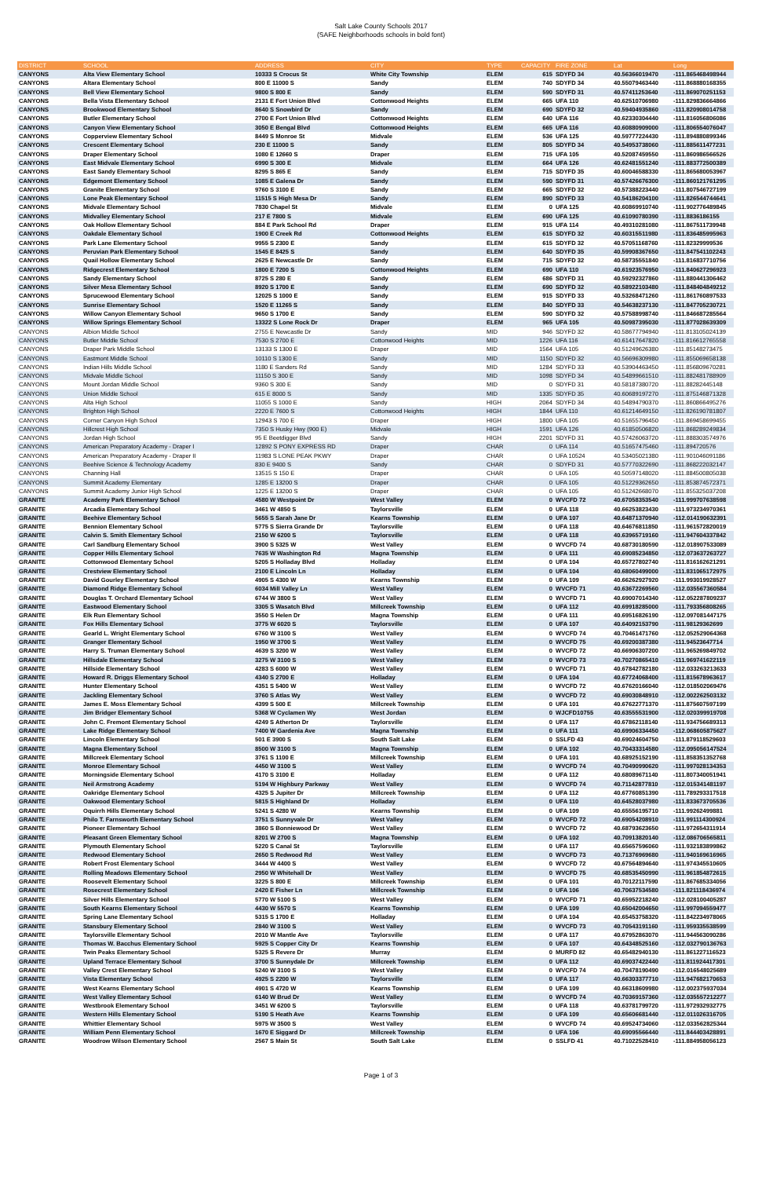Salt Lake County Schools 2017
(SAFE Neighborhoods schools in bold font)
| DISTRICT | SCHOOL | ADDRESS | CITY | TYPE | CAPACITY | FIRE ZONE | Lat | Long |
| --- | --- | --- | --- | --- | --- | --- | --- | --- |
| CANYONS | Alta View Elementary School | 10333 S Crocus St | White City Township | ELEM | 615 | SDYFD 34 | 40.56366019470 | -111.865468498944 |
| CANYONS | Altara Elementary School | 800 E 11000 S | Sandy | ELEM | 740 | SDYFD 34 | 40.55079463440 | -111.868880168355 |
| CANYONS | Bell View Elementary School | 9800 S 800 E | Sandy | ELEM | 590 | SDYFD 31 | 40.57411253640 | -111.869070251153 |
| CANYONS | Bella Vista Elementary School | 2131 E Fort Union Blvd | Cottonwood Heights | ELEM | 665 | UFA 110 | 40.62510706980 | -111.829836664866 |
| CANYONS | Brookwood Elementary School | 8640 S Snowbird Dr | Sandy | ELEM | 690 | SDYFD 32 | 40.59404935860 | -111.820908014758 |
| CANYONS | Butler Elementary School | 2700 E Fort Union Blvd | Cottonwood Heights | ELEM | 640 | UFA 116 | 40.62330304440 | -111.816056806086 |
| CANYONS | Canyon View Elementary School | 3050 E Bengal Blvd | Cottonwood Heights | ELEM | 665 | UFA 116 | 40.60880909000 | -111.806554076047 |
| CANYONS | Copperview Elementary School | 8449 S Monroe St | Midvale | ELEM | 536 | UFA 125 | 40.59777224430 | -111.894880899346 |
| CANYONS | Crescent Elementary School | 230 E 11000 S | Sandy | ELEM | 805 | SDYFD 34 | 40.54953738060 | -111.885611477231 |
| CANYONS | Draper Elementary School | 1080 E 12660 S | Draper | ELEM | 715 | UFA 105 | 40.52087459550 | -111.860986566526 |
| CANYONS | East Midvale Elementary School | 6990 S 300 E | Midvale | ELEM | 664 | UFA 126 | 40.62481551240 | -111.883772500389 |
| CANYONS | East Sandy Elementary School | 8295 S 865 E | Sandy | ELEM | 715 | SDYFD 35 | 40.60046588330 | -111.865680053967 |
| CANYONS | Edgemont Elementary School | 1085 E Galena Dr | Sandy | ELEM | 590 | SDYFD 31 | 40.57426676300 | -111.860121761295 |
| CANYONS | Granite Elementary School | 9760 S 3100 E | Sandy | ELEM | 665 | SDYFD 32 | 40.57388223440 | -111.807546727199 |
| CANYONS | Lone Peak Elementary School | 11515 S High Mesa Dr | Sandy | ELEM | 890 | SDYFD 33 | 40.54186204100 | -111.826544744641 |
| CANYONS | Midvale Elementary School | 7830 Chapel St | Midvale | ELEM | 0 | UFA 125 | 40.60869910740 | -111.902776489845 |
| CANYONS | Midvalley Elementary School | 217 E 7800 S | Midvale | ELEM | 690 | UFA 125 | 40.61090780390 | -111.8836186155 |
| CANYONS | Oak Hollow Elementary School | 884 E Park School Rd | Draper | ELEM | 915 | UFA 114 | 40.49310281080 | -111.867511739948 |
| CANYONS | Oakdale Elementary School | 1900 E Creek Rd | Cottonwood Heights | ELEM | 615 | SDYFD 32 | 40.60315511980 | -111.836485995963 |
| CANYONS | Park Lane Elementary School | 9955 S 2300 E | Sandy | ELEM | 615 | SDYFD 32 | 40.57051168760 | -111.82329999536 |
| CANYONS | Peruvian Park Elementary School | 1545 E 8425 S | Sandy | ELEM | 640 | SDYFD 35 | 40.59908367650 | -111.847541102243 |
| CANYONS | Quail Hollow Elementary School | 2625 E Newcastle Dr | Sandy | ELEM | 715 | SDYFD 32 | 40.58735551840 | -111.816837710756 |
| CANYONS | Ridgecrest Elementary School | 1800 E 7200 S | Cottonwood Heights | ELEM | 690 | UFA 110 | 40.61923576950 | -111.840627296923 |
| CANYONS | Sandy Elementary School | 8725 S 280 E | Sandy | ELEM | 686 | SDYFD 31 | 40.59292327860 | -111.880441306462 |
| CANYONS | Silver Mesa Elementary School | 8920 S 1700 E | Sandy | ELEM | 690 | SDYFD 32 | 40.58922103480 | -111.848404849212 |
| CANYONS | Sprucewood Elementary School | 12025 S 1000 E | Sandy | ELEM | 915 | SDYFD 33 | 40.53268471260 | -111.861760897533 |
| CANYONS | Sunrise Elementary School | 1520 E 11265 S | Sandy | ELEM | 840 | SDYFD 33 | 40.54638237130 | -111.847705230721 |
| CANYONS | Willow Canyon Elementary School | 9650 S 1700 E | Sandy | ELEM | 590 | SDYFD 32 | 40.57588998740 | -111.846687285564 |
| CANYONS | Willow Springs Elementary School | 13322 S Lone Rock Dr | Draper | ELEM | 965 | UFA 105 | 40.50987395030 | -111.877028639309 |
| CANYONS | Albion Middle School | 2755 E Newcastle Dr | Sandy | MID | 946 | SDYFD 32 | 40.58677794940 | -111.813105024139 |
| CANYONS | Butler Middle School | 7530 S 2700 E | Cottonwood Heights | MID | 1226 | UFA 116 | 40.61417647820 | -111.816612765558 |
| CANYONS | Draper Park Middle School | 13133 S 1300 E | Draper | MID | 1564 | UFA 105 | 40.51249626380 | -111.85148273475 |
| CANYONS | Eastmont Middle School | 10110 S 1300 E | Sandy | MID | 1150 | SDYFD 32 | 40.56696309980 | -111.855069658138 |
| CANYONS | Indian Hills Middle School | 1180 E Sanders Rd | Sandy | MID | 1284 | SDYFD 33 | 40.53904463450 | -111.856809670281 |
| CANYONS | Midvale Middle School | 11150 S 300 E | Sandy | MID | 1098 | SDYFD 34 | 40.54899661510 | -111.882481788909 |
| CANYONS | Mount Jordan Middle School | 9360 S 300 E | Sandy | MID | 0 | SDYFD 31 | 40.58187380720 | -111.88282445148 |
| CANYONS | Union Middle School | 615 E 8000 S | Sandy | MID | 1335 | SDYFD 35 | 40.60689197270 | -111.875146871328 |
| CANYONS | Alta High School | 11055 S 1000 E | Sandy | HIGH | 2064 | SDYFD 34 | 40.54894790370 | -111.860866495276 |
| CANYONS | Brighton High School | 2220 E 7600 S | Cottonwood Heights | HIGH | 1844 | UFA 110 | 40.61214649150 | -111.826190781807 |
| CANYONS | Corner Canyon High School | 12943 S 700 E | Draper | HIGH | 1800 | UFA 105 | 40.51655796450 | -111.869458699455 |
| CANYONS | Hillcrest High School | 7350 S Husky Hwy (900 E) | Midvale | HIGH | 1591 | UFA 126 | 40.61850506820 | -111.868289249834 |
| CANYONS | Jordan High School | 95 E Beetdigger Blvd | Sandy | HIGH | 2201 | SDYFD 31 | 40.57426063720 | -111.888303574976 |
| CANYONS | American Preparatory Academy - Draper I | 12892 S PONY EXPRESS RD | Draper | CHAR | 0 | UFA 114 | 40.51657475460 | -111.894720576 |
| CANYONS | American Preparatory Academy - Draper II | 11983 S LONE PEAK PKWY | Draper | CHAR | 0 | UFA 10524 | 40.53405021380 | -111.901046091186 |
| CANYONS | Beehive Science & Technology Academy | 830 E 9400 S | Sandy | CHAR | 0 | SDYFD 31 | 40.57770322690 | -111.868222032147 |
| CANYONS | Channing Hall | 13515 S 150 E | Draper | CHAR | 0 | UFA 105 | 40.50597148020 | -111.884500805038 |
| CANYONS | Summit Academy Elementary | 1285 E 13200 S | Draper | CHAR | 0 | UFA 105 | 40.51229362650 | -111.853874572371 |
| CANYONS | Summit Academy Junior High School | 1225 E 13200 S | Draper | CHAR | 0 | UFA 105 | 40.51242668070 | -111.855325037208 |
| GRANITE | Academy Park Elementary School | 4580 W Westpoint Dr | West Valley | ELEM | 0 | WVCFD 72 | 40.67058353540 | -111.999707638598 |
| GRANITE | Arcadia Elementary School | 3461 W 4850 S | Taylorsville | ELEM | 0 | UFA 118 | 40.66253823430 | -111.973234970361 |
| GRANITE | Beehive Elementary School | 5655 S Sarah Jane Dr | Kearns Township | ELEM | 0 | UFA 107 | 40.64871370940 | -112.014190632391 |
| GRANITE | Bennion Elementary School | 5775 S Sierra Grande Dr | Taylorsville | ELEM | 0 | UFA 118 | 40.64676811850 | -111.961572820019 |
| GRANITE | Calvin S. Smith Elementary School | 2150 W 6200 S | Taylorsville | ELEM | 0 | UFA 118 | 40.63965719160 | -111.947604337842 |
| GRANITE | Carl Sandburg Elementary School | 3900 S 5325 W | West Valley | ELEM | 0 | WVCFD 74 | 40.68730180590 | -112.018907533089 |
| GRANITE | Copper Hills Elementary School | 7635 W Washington Rd | Magna Township | ELEM | 0 | UFA 111 | 40.69085234850 | -112.073637263727 |
| GRANITE | Cottonwood Elementary School | 5205 S Holladay Blvd | Holladay | ELEM | 0 | UFA 104 | 40.65727802740 | -111.816162621291 |
| GRANITE | Crestview Elementary School | 2100 E Lincoln Ln | Holladay | ELEM | 0 | UFA 104 | 40.68060499000 | -111.831065172975 |
| GRANITE | David Gourley Elementary School | 4905 S 4300 W | Kearns Township | ELEM | 0 | UFA 109 | 40.66262927920 | -111.993019928527 |
| GRANITE | Diamond Ridge Elementary School | 6034 Mill Valley Ln | West Valley | ELEM | 0 | WVCFD 71 | 40.63672269560 | -112.035567360584 |
| GRANITE | Douglas T. Orchard Elementary School | 6744 W 3800 S | West Valley | ELEM | 0 | WVCFD 71 | 40.69007014340 | -112.052287809237 |
| GRANITE | Eastwood Elementary School | 3305 S Wasatch Blvd | Millcreek Township | ELEM | 0 | UFA 112 | 40.69918285000 | -111.793356808265 |
| GRANITE | Elk Run Elementary School | 3550 S Helen Dr | Magna Township | ELEM | 0 | UFA 111 | 40.69516826190 | -112.097081447175 |
| GRANITE | Fox Hills Elementary School | 3775 W 6020 S | Taylorsville | ELEM | 0 | UFA 107 | 40.64092153790 | -111.98129362699 |
| GRANITE | Gearld L. Wright Elementary School | 6760 W 3100 S | West Valley | ELEM | 0 | WVCFD 74 | 40.70461471760 | -112.052529064368 |
| GRANITE | Granger Elementary School | 1950 W 3700 S | West Valley | ELEM | 0 | WVCFD 75 | 40.69200387380 | -111.94523647714 |
| GRANITE | Harry S. Truman Elementary School | 4639 S 3200 W | West Valley | ELEM | 0 | WVCFD 72 | 40.66906307200 | -111.965269849702 |
| GRANITE | Hillsdale Elementary School | 3275 W 3100 S | West Valley | ELEM | 0 | WVCFD 73 | 40.70270865410 | -111.969741622119 |
| GRANITE | Hillside Elementary School | 4283 S 6000 W | West Valley | ELEM | 0 | WVCFD 71 | 40.67842782180 | -112.033263213633 |
| GRANITE | Howard R. Driggs Elementary School | 4340 S 2700 E | Holladay | ELEM | 0 | UFA 104 | 40.67724068400 | -111.815678963617 |
| GRANITE | Hunter Elementary School | 4351 S 5400 W | West Valley | ELEM | 0 | WVCFD 72 | 40.67620166040 | -112.018502069476 |
| GRANITE | Jackling Elementary School | 3760 S Atlas Wy | West Valley | ELEM | 0 | WVCFD 72 | 40.69030848910 | -112.002262503132 |
| GRANITE | James E. Moss Elementary School | 4399 S 500 E | Millcreek Township | ELEM | 0 | UFA 101 | 40.67622771370 | -111.875607597199 |
| GRANITE | Jim Bridger Elementary School | 5368 W Cyclamen Wy | West Jordan | ELEM | 0 | WJCFD10755 | 40.63555531900 | -112.020399919708 |
| GRANITE | John C. Fremont Elementary School | 4249 S Atherton Dr | Taylorsville | ELEM | 0 | UFA 117 | 40.67862118140 | -111.934756689313 |
| GRANITE | Lake Ridge Elementary School | 7400 W Gardenia Ave | Magna Township | ELEM | 0 | UFA 111 | 40.69906334450 | -112.068605875627 |
| GRANITE | Lincoln Elementary School | 501 E 3900 S | South Salt Lake | ELEM | 0 | SSLFD 43 | 40.69024604750 | -111.879118529603 |
| GRANITE | Magna Elementary School | 8500 W 3100 S | Magna Township | ELEM | 0 | UFA 102 | 40.70433314580 | -112.095056147524 |
| GRANITE | Millcreek Elementary School | 3761 S 1100 E | Millcreek Township | ELEM | 0 | UFA 101 | 40.68925152190 | -111.858351352768 |
| GRANITE | Monroe Elementary School | 4450 W 3100 S | West Valley | ELEM | 0 | WVCFD 74 | 40.70490990620 | -111.997028134353 |
| GRANITE | Morningside Elementary School | 4170 S 3100 E | Holladay | ELEM | 0 | UFA 112 | 40.68089671140 | -111.807340051941 |
| GRANITE | Neil Armstrong Academy | 5194 W Highbury Parkway | West Valley | ELEM | 0 | WVCFD 74 | 40.71142877810 | -112.015341481197 |
| GRANITE | Oakridge Elementary School | 4325 S Jupiter Dr | Millcreek Township | ELEM | 0 | UFA 112 | 40.67760851390 | -111.789293317518 |
| GRANITE | Oakwood Elementary School | 5815 S Highland Dr | Holladay | ELEM | 0 | UFA 110 | 40.64528037980 | -111.833673705536 |
| GRANITE | Oquirrh Hills Elementary School | 5241 S 4280 W | Kearns Township | ELEM | 0 | UFA 109 | 40.65556195710 | -111.99262499881 |
| GRANITE | Philo T. Farnsworth Elementary School | 3751 S Sunnyvale Dr | West Valley | ELEM | 0 | WVCFD 72 | 40.69054208910 | -111.991114300924 |
| GRANITE | Pioneer Elementary School | 3860 S Bonniewood Dr | West Valley | ELEM | 0 | WVCFD 72 | 40.68793623650 | -111.972654311914 |
| GRANITE | Pleasant Green Elementary School | 8201 W 2700 S | Magna Township | ELEM | 0 | UFA 102 | 40.70913820140 | -112.086706565811 |
| GRANITE | Plymouth Elementary School | 5220 S Canal St | Taylorsville | ELEM | 0 | UFA 117 | 40.65657596060 | -111.932183899862 |
| GRANITE | Redwood Elementary School | 2650 S Redwood Rd | West Valley | ELEM | 0 | WVCFD 73 | 40.71376969680 | -111.940169616965 |
| GRANITE | Robert Frost Elementary School | 3444 W 4400 S | West Valley | ELEM | 0 | WVCFD 72 | 40.67564894640 | -111.974345510605 |
| GRANITE | Rolling Meadows Elementary School | 2950 W Whitehall Dr | West Valley | ELEM | 0 | WVCFD 75 | 40.68535450990 | -111.961854872615 |
| GRANITE | Roosevelt Elementary School | 3225 S 800 E | Millcreek Township | ELEM | 0 | UFA 101 | 40.70122117590 | -111.867685334056 |
| GRANITE | Rosecrest Elementary School | 2420 E Fisher Ln | Millcreek Township | ELEM | 0 | UFA 106 | 40.70637534580 | -111.821118436974 |
| GRANITE | Silver Hills Elementary School | 5770 W 5100 S | West Valley | ELEM | 0 | WVCFD 71 | 40.65952218240 | -112.028100405287 |
| GRANITE | South Kearns Elementary School | 4430 W 5570 S | Kearns Township | ELEM | 0 | UFA 109 | 40.65042004650 | -111.997094559477 |
| GRANITE | Spring Lane Elementary School | 5315 S 1700 E | Holladay | ELEM | 0 | UFA 104 | 40.65453758320 | -111.842234978065 |
| GRANITE | Stansbury Elementary School | 2840 W 3100 S | West Valley | ELEM | 0 | WVCFD 73 | 40.70543191160 | -111.959335538599 |
| GRANITE | Taylorsville Elementary School | 2010 W Mantle Ave | Taylorsville | ELEM | 0 | UFA 117 | 40.67952863070 | -111.944563090286 |
| GRANITE | Thomas W. Bacchus Elementary School | 5925 S Copper City Dr | Kearns Township | ELEM | 0 | UFA 107 | 40.64348525160 | -112.032790136763 |
| GRANITE | Twin Peaks Elementary School | 5325 S Revere Dr | Murray | ELEM | 0 | MURFD 82 | 40.65482940130 | -111.861227116523 |
| GRANITE | Upland Terrace Elementary School | 3700 S Sunnydale Dr | Millcreek Township | ELEM | 0 | UFA 112 | 40.69037422440 | -111.811924417301 |
| GRANITE | Valley Crest Elementary School | 5240 W 3100 S | West Valley | ELEM | 0 | WVCFD 74 | 40.70478190490 | -112.016548025689 |
| GRANITE | Vista Elementary School | 4925 S 2200 W | Taylorsville | ELEM | 0 | UFA 117 | 40.66303377710 | -111.947682170653 |
| GRANITE | West Kearns Elementary School | 4901 S 4720 W | Kearns Township | ELEM | 0 | UFA 109 | 40.66318609980 | -112.002375937034 |
| GRANITE | West Valley Elementary School | 6140 W Brud Dr | West Valley | ELEM | 0 | WVCFD 74 | 40.70369157360 | -112.035557212277 |
| GRANITE | Westbrook Elementary School | 3451 W 6200 S | Taylorsville | ELEM | 0 | UFA 118 | 40.63781799720 | -111.972932932775 |
| GRANITE | Western Hills Elementary School | 5190 S Heath Ave | Kearns Township | ELEM | 0 | UFA 109 | 40.65606681440 | -112.011026316705 |
| GRANITE | Whittier Elementary School | 5975 W 3500 S | West Valley | ELEM | 0 | WVCFD 74 | 40.69524734060 | -112.033562825344 |
| GRANITE | William Penn Elementary School | 1670 E Siggard Dr | Millcreek Township | ELEM | 0 | UFA 106 | 40.69095566440 | -111.844403428891 |
| GRANITE | Woodrow Wilson Elementary School | 2567 S Main St | South Salt Lake | ELEM | 0 | SSLFD 41 | 40.71022528410 | -111.884958056123 |
Page 1 of 3